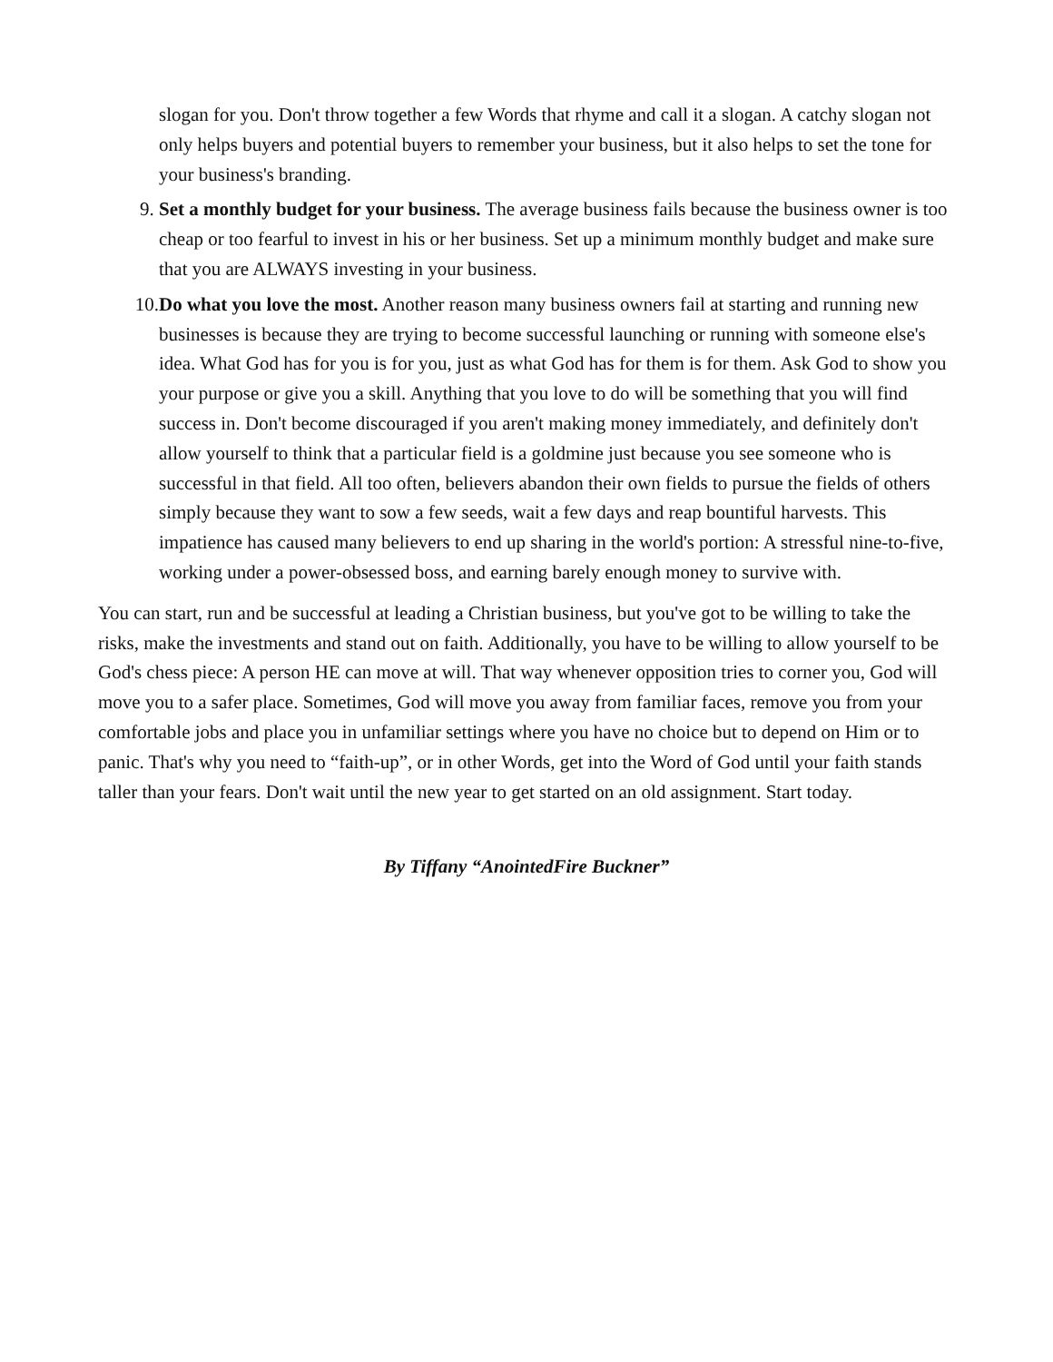slogan for you. Don't throw together a few Words that rhyme and call it a slogan. A catchy slogan not only helps buyers and potential buyers to remember your business, but it also helps to set the tone for your business's branding.
9. Set a monthly budget for your business. The average business fails because the business owner is too cheap or too fearful to invest in his or her business. Set up a minimum monthly budget and make sure that you are ALWAYS investing in your business.
10. Do what you love the most. Another reason many business owners fail at starting and running new businesses is because they are trying to become successful launching or running with someone else's idea. What God has for you is for you, just as what God has for them is for them. Ask God to show you your purpose or give you a skill. Anything that you love to do will be something that you will find success in. Don't become discouraged if you aren't making money immediately, and definitely don't allow yourself to think that a particular field is a goldmine just because you see someone who is successful in that field. All too often, believers abandon their own fields to pursue the fields of others simply because they want to sow a few seeds, wait a few days and reap bountiful harvests. This impatience has caused many believers to end up sharing in the world's portion: A stressful nine-to-five, working under a power-obsessed boss, and earning barely enough money to survive with.
You can start, run and be successful at leading a Christian business, but you've got to be willing to take the risks, make the investments and stand out on faith. Additionally, you have to be willing to allow yourself to be God's chess piece: A person HE can move at will. That way whenever opposition tries to corner you, God will move you to a safer place. Sometimes, God will move you away from familiar faces, remove you from your comfortable jobs and place you in unfamiliar settings where you have no choice but to depend on Him or to panic. That's why you need to “faith-up”, or in other Words, get into the Word of God until your faith stands taller than your fears. Don't wait until the new year to get started on an old assignment. Start today.
By Tiffany “AnointedFire Buckner”